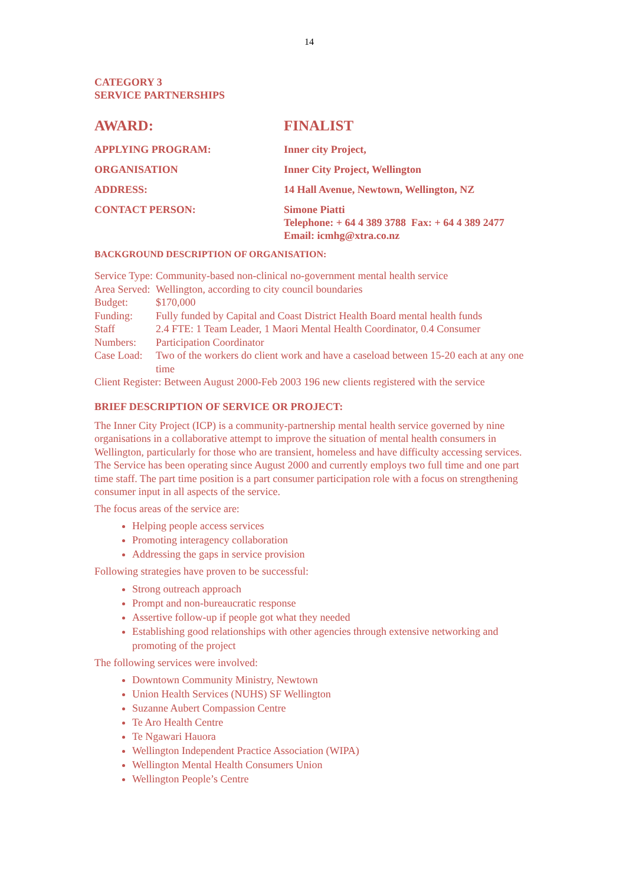14
CATEGORY 3
SERVICE PARTNERSHIPS
| AWARD: | FINALIST |
| APPLYING PROGRAM: | Inner city Project, |
| ORGANISATION | Inner City Project, Wellington |
| ADDRESS: | 14 Hall Avenue, Newtown, Wellington, NZ |
| CONTACT PERSON: | Simone Piatti Telephone: + 64 4 389 3788 Fax: + 64 4 389 2477 Email: icmhg@xtra.co.nz |
BACKGROUND DESCRIPTION OF ORGANISATION:
| Service Type: | Community-based non-clinical no-government mental health service |
| Area Served: | Wellington, according to city council boundaries |
| Budget: | $170,000 |
| Funding: | Fully funded by Capital and Coast District Health Board mental health funds |
| Staff Numbers: | 2.4 FTE: 1 Team Leader, 1 Maori Mental Health Coordinator, 0.4 Consumer Participation Coordinator |
| Case Load: | Two of the workers do client work and have a caseload between 15-20 each at any one time |
| Client Register: Between August 2000-Feb 2003 196 new clients registered with the service | |
BRIEF DESCRIPTION OF SERVICE OR PROJECT:
The Inner City Project (ICP) is a community-partnership mental health service governed by nine organisations in a collaborative attempt to improve the situation of mental health consumers in Wellington, particularly for those who are transient, homeless and have difficulty accessing services.
The Service has been operating since August 2000 and currently employs two full time and one part time staff. The part time position is a part consumer participation role with a focus on strengthening consumer input in all aspects of the service.
The focus areas of the service are:
Helping people access services
Promoting interagency collaboration
Addressing the gaps in service provision
Following strategies have proven to be successful:
Strong outreach approach
Prompt and non-bureaucratic response
Assertive follow-up if people got what they needed
Establishing good relationships with other agencies through extensive networking and promoting of the project
The following services were involved:
Downtown Community Ministry, Newtown
Union Health Services (NUHS) SF Wellington
Suzanne Aubert Compassion Centre
Te Aro Health Centre
Te Ngawari Hauora
Wellington Independent Practice Association (WIPA)
Wellington Mental Health Consumers Union
Wellington People’s Centre